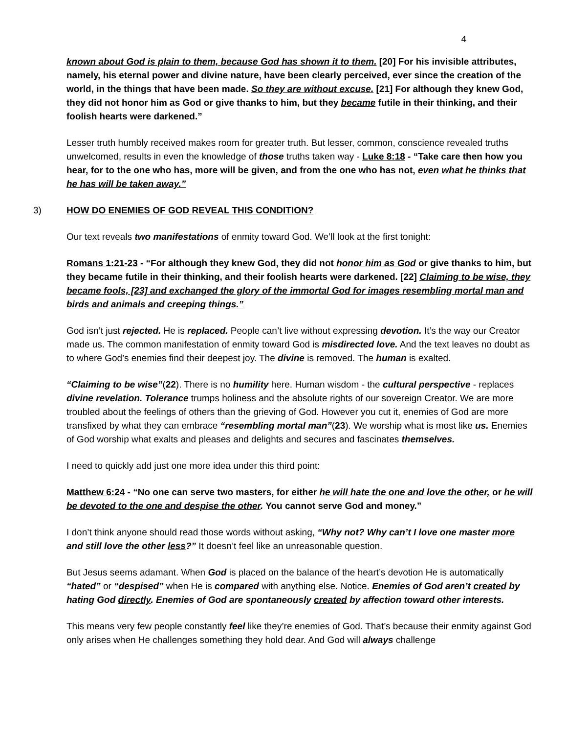4
known about God is plain to them, because God has shown it to them. [20] For his invisible attributes, namely, his eternal power and divine nature, have been clearly perceived, ever since the creation of the world, in the things that have been made. So they are without excuse. [21] For although they knew God, they did not honor him as God or give thanks to him, but they became futile in their thinking, and their foolish hearts were darkened.”
Lesser truth humbly received makes room for greater truth. But lesser, common, conscience revealed truths unwelcomed, results in even the knowledge of those truths taken way - Luke 8:18 - “Take care then how you hear, for to the one who has, more will be given, and from the one who has not, even what he thinks that he has will be taken away.”
3) HOW DO ENEMIES OF GOD REVEAL THIS CONDITION?
Our text reveals two manifestations of enmity toward God. We’ll look at the first tonight:
Romans 1:21-23 - “For although they knew God, they did not honor him as God or give thanks to him, but they became futile in their thinking, and their foolish hearts were darkened. [22] Claiming to be wise, they became fools, [23] and exchanged the glory of the immortal God for images resembling mortal man and birds and animals and creeping things.”
God isn’t just rejected. He is replaced. People can’t live without expressing devotion. It’s the way our Creator made us. The common manifestation of enmity toward God is misdirected love. And the text leaves no doubt as to where God’s enemies find their deepest joy. The divine is removed. The human is exalted.
“Claiming to be wise”(22). There is no humility here. Human wisdom - the cultural perspective - replaces divine revelation. Tolerance trumps holiness and the absolute rights of our sovereign Creator. We are more troubled about the feelings of others than the grieving of God. However you cut it, enemies of God are more transfixed by what they can embrace “resembling mortal man”(23). We worship what is most like us. Enemies of God worship what exalts and pleases and delights and secures and fascinates themselves.
I need to quickly add just one more idea under this third point:
Matthew 6:24 - “No one can serve two masters, for either he will hate the one and love the other, or he will be devoted to the one and despise the other. You cannot serve God and money.”
I don’t think anyone should read those words without asking, “Why not? Why can’t I love one master more and still love the other less?” It doesn’t feel like an unreasonable question.
But Jesus seems adamant. When God is placed on the balance of the heart’s devotion He is automatically “hated” or “despised” when He is compared with anything else. Notice. Enemies of God aren’t created by hating God directly. Enemies of God are spontaneously created by affection toward other interests.
This means very few people constantly feel like they’re enemies of God. That’s because their enmity against God only arises when He challenges something they hold dear. And God will always challenge